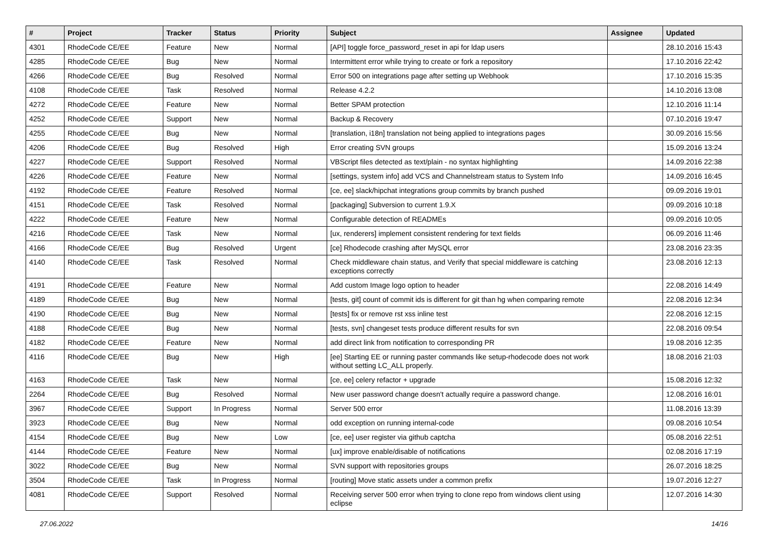| # | Project | Tracker | Status | Priority | Subject | Assignee | Updated |
| --- | --- | --- | --- | --- | --- | --- | --- |
| 4301 | RhodeCode CE/EE | Feature | New | Normal | [API] toggle force_password_reset in api for ldap users | | 28.10.2016 15:43 |
| 4285 | RhodeCode CE/EE | Bug | New | Normal | Intermittent error while trying to create or fork a repository | | 17.10.2016 22:42 |
| 4266 | RhodeCode CE/EE | Bug | Resolved | Normal | Error 500 on integrations page after setting up Webhook | | 17.10.2016 15:35 |
| 4108 | RhodeCode CE/EE | Task | Resolved | Normal | Release 4.2.2 | | 14.10.2016 13:08 |
| 4272 | RhodeCode CE/EE | Feature | New | Normal | Better SPAM protection | | 12.10.2016 11:14 |
| 4252 | RhodeCode CE/EE | Support | New | Normal | Backup & Recovery | | 07.10.2016 19:47 |
| 4255 | RhodeCode CE/EE | Bug | New | Normal | [translation, i18n] translation not being applied to integrations pages | | 30.09.2016 15:56 |
| 4206 | RhodeCode CE/EE | Bug | Resolved | High | Error creating SVN groups | | 15.09.2016 13:24 |
| 4227 | RhodeCode CE/EE | Support | Resolved | Normal | VBScript files detected as text/plain - no syntax highlighting | | 14.09.2016 22:38 |
| 4226 | RhodeCode CE/EE | Feature | New | Normal | [settings, system info] add VCS and Channelstream status to System Info | | 14.09.2016 16:45 |
| 4192 | RhodeCode CE/EE | Feature | Resolved | Normal | [ce, ee] slack/hipchat integrations group commits by branch pushed | | 09.09.2016 19:01 |
| 4151 | RhodeCode CE/EE | Task | Resolved | Normal | [packaging] Subversion to current 1.9.X | | 09.09.2016 10:18 |
| 4222 | RhodeCode CE/EE | Feature | New | Normal | Configurable detection of READMEs | | 09.09.2016 10:05 |
| 4216 | RhodeCode CE/EE | Task | New | Normal | [ux, renderers] implement consistent rendering for text fields | | 06.09.2016 11:46 |
| 4166 | RhodeCode CE/EE | Bug | Resolved | Urgent | [ce] Rhodecode crashing after MySQL error | | 23.08.2016 23:35 |
| 4140 | RhodeCode CE/EE | Task | Resolved | Normal | Check middleware chain status, and Verify that special middleware is catching exceptions correctly | | 23.08.2016 12:13 |
| 4191 | RhodeCode CE/EE | Feature | New | Normal | Add custom Image logo option to header | | 22.08.2016 14:49 |
| 4189 | RhodeCode CE/EE | Bug | New | Normal | [tests, git] count of commit ids is different for git than hg when comparing remote | | 22.08.2016 12:34 |
| 4190 | RhodeCode CE/EE | Bug | New | Normal | [tests] fix or remove rst xss inline test | | 22.08.2016 12:15 |
| 4188 | RhodeCode CE/EE | Bug | New | Normal | [tests, svn] changeset tests produce different results for svn | | 22.08.2016 09:54 |
| 4182 | RhodeCode CE/EE | Feature | New | Normal | add direct link from notification to corresponding PR | | 19.08.2016 12:35 |
| 4116 | RhodeCode CE/EE | Bug | New | High | [ee] Starting EE or running paster commands like setup-rhodecode does not work without setting LC_ALL properly. | | 18.08.2016 21:03 |
| 4163 | RhodeCode CE/EE | Task | New | Normal | [ce, ee] celery refactor + upgrade | | 15.08.2016 12:32 |
| 2264 | RhodeCode CE/EE | Bug | Resolved | Normal | New user password change doesn't actually require a password change. | | 12.08.2016 16:01 |
| 3967 | RhodeCode CE/EE | Support | In Progress | Normal | Server 500 error | | 11.08.2016 13:39 |
| 3923 | RhodeCode CE/EE | Bug | New | Normal | odd exception on running internal-code | | 09.08.2016 10:54 |
| 4154 | RhodeCode CE/EE | Bug | New | Low | [ce, ee] user register via github captcha | | 05.08.2016 22:51 |
| 4144 | RhodeCode CE/EE | Feature | New | Normal | [ux] improve enable/disable of notifications | | 02.08.2016 17:19 |
| 3022 | RhodeCode CE/EE | Bug | New | Normal | SVN support with repositories groups | | 26.07.2016 18:25 |
| 3504 | RhodeCode CE/EE | Task | In Progress | Normal | [routing] Move static assets under a common prefix | | 19.07.2016 12:27 |
| 4081 | RhodeCode CE/EE | Support | Resolved | Normal | Receiving server 500 error when trying to clone repo from windows client using eclipse | | 12.07.2016 14:30 |
27.06.2022 14/16